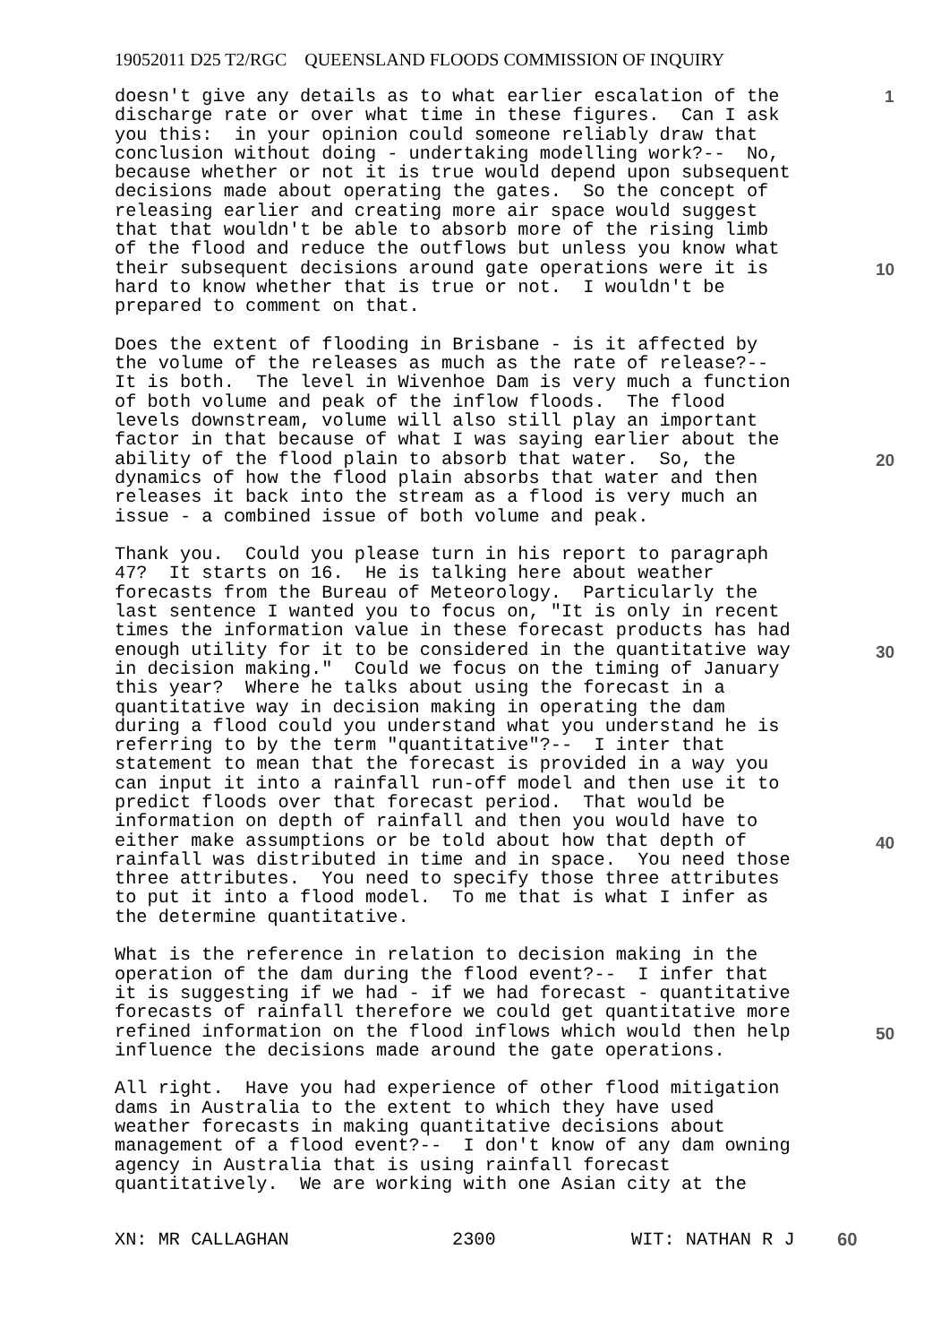19052011 D25 T2/RGC QUEENSLAND FLOODS COMMISSION OF INQUIRY
doesn't give any details as to what earlier escalation of the discharge rate or over what time in these figures. Can I ask you this: in your opinion could someone reliably draw that conclusion without doing - undertaking modelling work?-- No, because whether or not it is true would depend upon subsequent decisions made about operating the gates. So the concept of releasing earlier and creating more air space would suggest that that wouldn't be able to absorb more of the rising limb of the flood and reduce the outflows but unless you know what their subsequent decisions around gate operations were it is hard to know whether that is true or not. I wouldn't be prepared to comment on that.
Does the extent of flooding in Brisbane - is it affected by the volume of the releases as much as the rate of release?-- It is both. The level in Wivenhoe Dam is very much a function of both volume and peak of the inflow floods. The flood levels downstream, volume will also still play an important factor in that because of what I was saying earlier about the ability of the flood plain to absorb that water. So, the dynamics of how the flood plain absorbs that water and then releases it back into the stream as a flood is very much an issue - a combined issue of both volume and peak.
Thank you. Could you please turn in his report to paragraph 47? It starts on 16. He is talking here about weather forecasts from the Bureau of Meteorology. Particularly the last sentence I wanted you to focus on, "It is only in recent times the information value in these forecast products has had enough utility for it to be considered in the quantitative way in decision making." Could we focus on the timing of January this year? Where he talks about using the forecast in a quantitative way in decision making in operating the dam during a flood could you understand what you understand he is referring to by the term "quantitative"?-- I inter that statement to mean that the forecast is provided in a way you can input it into a rainfall run-off model and then use it to predict floods over that forecast period. That would be information on depth of rainfall and then you would have to either make assumptions or be told about how that depth of rainfall was distributed in time and in space. You need those three attributes. You need to specify those three attributes to put it into a flood model. To me that is what I infer as the determine quantitative.
What is the reference in relation to decision making in the operation of the dam during the flood event?-- I infer that it is suggesting if we had - if we had forecast - quantitative forecasts of rainfall therefore we could get quantitative more refined information on the flood inflows which would then help influence the decisions made around the gate operations.
All right. Have you had experience of other flood mitigation dams in Australia to the extent to which they have used weather forecasts in making quantitative decisions about management of a flood event?-- I don't know of any dam owning agency in Australia that is using rainfall forecast quantitatively. We are working with one Asian city at the
1
10
20
30
40
50
XN: MR CALLAGHAN 2300 WIT: NATHAN R J 60